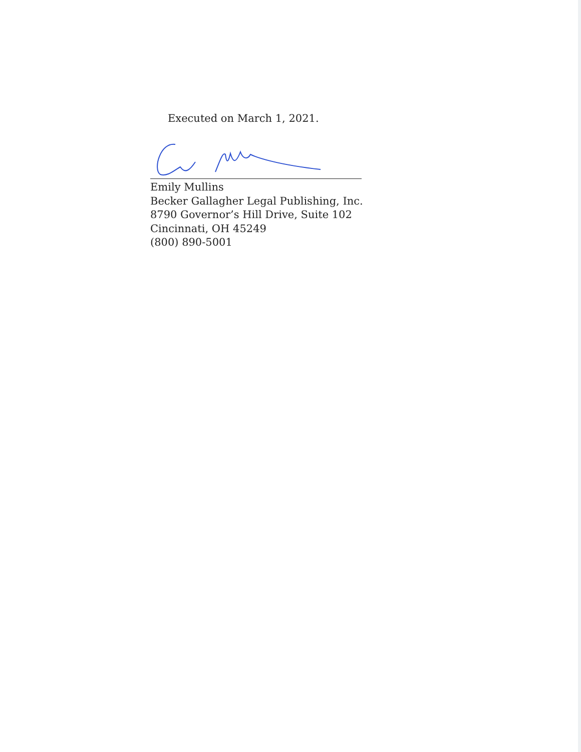Executed on March 1, 2021.
Emily Mullins
Becker Gallagher Legal Publishing, Inc.
8790 Governor’s Hill Drive, Suite 102
Cincinnati, OH 45249
(800) 890-5001